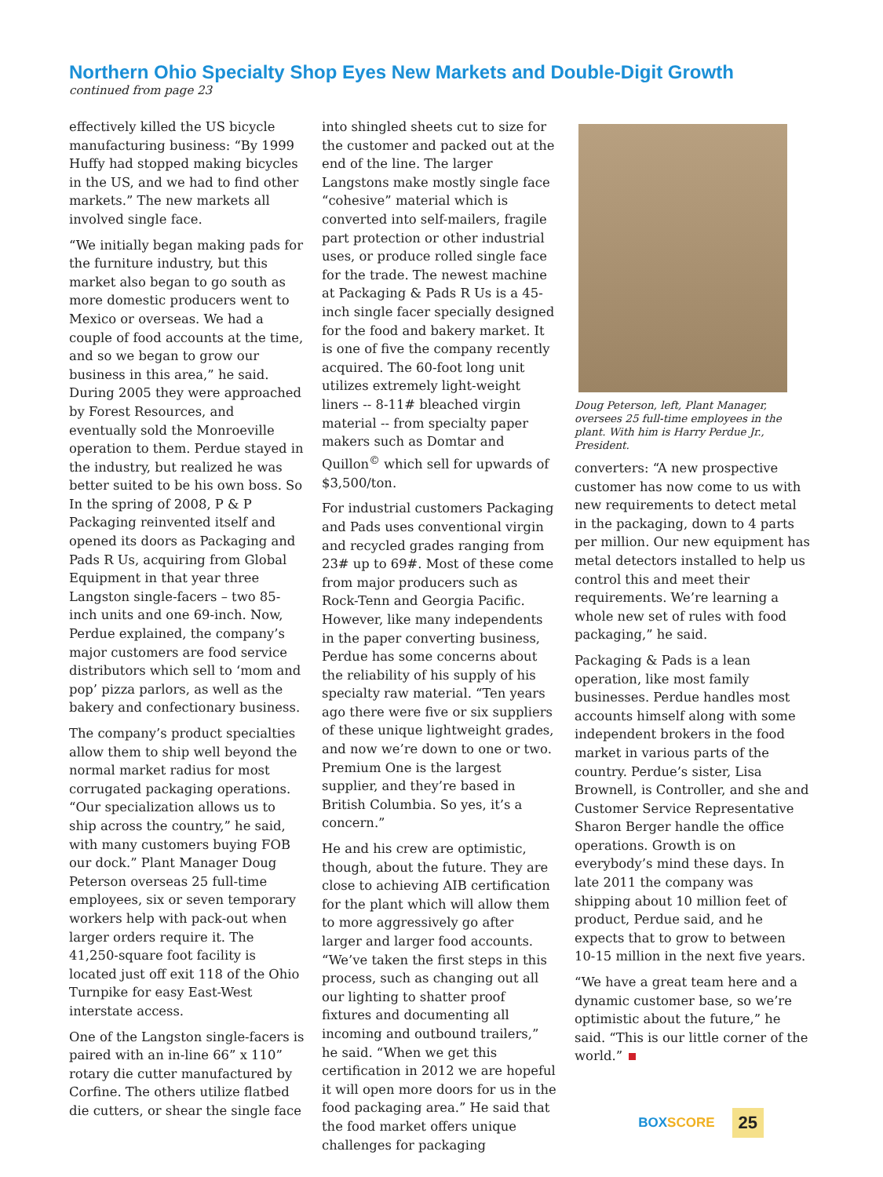Northern Ohio Specialty Shop Eyes New Markets and Double-Digit Growth
continued from page 23
effectively killed the US bicycle manufacturing business: “By 1999 Huffy had stopped making bicycles in the US, and we had to find other markets.” The new markets all involved single face.
“We initially began making pads for the furniture industry, but this market also began to go south as more domestic producers went to Mexico or overseas. We had a couple of food accounts at the time, and so we began to grow our business in this area,” he said. During 2005 they were approached by Forest Resources, and eventually sold the Monroeville operation to them. Perdue stayed in the industry, but realized he was better suited to be his own boss. So In the spring of 2008, P & P Packaging reinvented itself and opened its doors as Packaging and Pads R Us, acquiring from Global Equipment in that year three Langston single-facers – two 85-inch units and one 69-inch. Now, Perdue explained, the company’s major customers are food service distributors which sell to ‘mom and pop’ pizza parlors, as well as the bakery and confectionary business.
The company’s product specialties allow them to ship well beyond the normal market radius for most corrugated packaging operations. “Our specialization allows us to ship across the country,” he said, with many customers buying FOB our dock.” Plant Manager Doug Peterson overseas 25 full-time employees, six or seven temporary workers help with pack-out when larger orders require it. The 41,250-square foot facility is located just off exit 118 of the Ohio Turnpike for easy East-West interstate access.
One of the Langston single-facers is paired with an in-line 66” x 110” rotary die cutter manufactured by Corfine. The others utilize flatbed die cutters, or shear the single face
into shingled sheets cut to size for the customer and packed out at the end of the line. The larger Langstons make mostly single face “cohesive” material which is converted into self-mailers, fragile part protection or other industrial uses, or produce rolled single face for the trade. The newest machine at Packaging & Pads R Us is a 45-inch single facer specially designed for the food and bakery market. It is one of five the company recently acquired. The 60-foot long unit utilizes extremely light-weight liners -- 8-11# bleached virgin material -- from specialty paper makers such as Domtar and Quillon<sup>©</sup> which sell for upwards of $3,500/ton.
For industrial customers Packaging and Pads uses conventional virgin and recycled grades ranging from 23# up to 69#. Most of these come from major producers such as Rock-Tenn and Georgia Pacific. However, like many independents in the paper converting business, Perdue has some concerns about the reliability of his supply of his specialty raw material. “Ten years ago there were five or six suppliers of these unique lightweight grades, and now we’re down to one or two. Premium One is the largest supplier, and they’re based in British Columbia. So yes, it’s a concern.”
He and his crew are optimistic, though, about the future. They are close to achieving AIB certification for the plant which will allow them to more aggressively go after larger and larger food accounts. “We’ve taken the first steps in this process, such as changing out all our lighting to shatter proof fixtures and documenting all incoming and outbound trailers,” he said. “When we get this certification in 2012 we are hopeful it will open more doors for us in the food packaging area.” He said that the food market offers unique challenges for packaging
Doug Peterson, left, Plant Manager, oversees 25 full-time employees in the plant. With him is Harry Perdue Jr., President.
converters: “A new prospective customer has now come to us with new requirements to detect metal in the packaging, down to 4 parts per million. Our new equipment has metal detectors installed to help us control this and meet their requirements. We’re learning a whole new set of rules with food packaging,” he said.
Packaging & Pads is a lean operation, like most family businesses. Perdue handles most accounts himself along with some independent brokers in the food market in various parts of the country. Perdue’s sister, Lisa Brownell, is Controller, and she and Customer Service Representative Sharon Berger handle the office operations. Growth is on everybody’s mind these days. In late 2011 the company was shipping about 10 million feet of product, Perdue said, and he expects that to grow to between 10-15 million in the next five years.
“We have a great team here and a dynamic customer base, so we’re optimistic about the future,” he said. “This is our little corner of the world.”
BOXSCORE 25